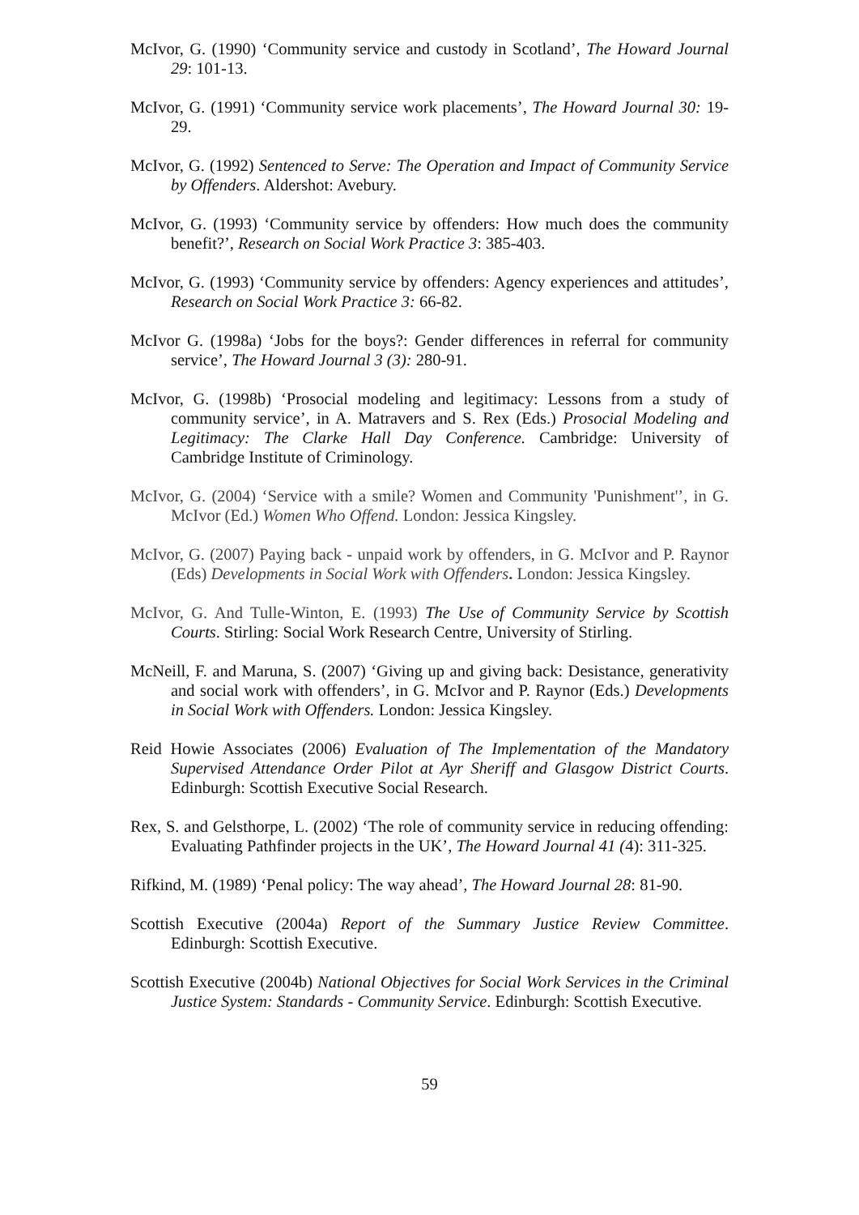McIvor, G. (1990) ‘Community service and custody in Scotland’, The Howard Journal 29: 101-13.
McIvor, G. (1991) ‘Community service work placements’, The Howard Journal 30: 19-29.
McIvor, G. (1992) Sentenced to Serve: The Operation and Impact of Community Service by Offenders. Aldershot: Avebury.
McIvor, G. (1993) ‘Community service by offenders: How much does the community benefit?’, Research on Social Work Practice 3: 385-403.
McIvor, G. (1993) ‘Community service by offenders: Agency experiences and attitudes’, Research on Social Work Practice 3: 66-82.
McIvor G. (1998a) ‘Jobs for the boys?: Gender differences in referral for community service’, The Howard Journal 3 (3): 280-91.
McIvor, G. (1998b) ‘Prosocial modeling and legitimacy: Lessons from a study of community service’, in A. Matravers and S. Rex (Eds.) Prosocial Modeling and Legitimacy: The Clarke Hall Day Conference. Cambridge: University of Cambridge Institute of Criminology.
McIvor, G. (2004) ‘Service with a smile? Women and Community 'Punishment'’, in G. McIvor (Ed.) Women Who Offend. London: Jessica Kingsley.
McIvor, G. (2007) Paying back - unpaid work by offenders, in G. McIvor and P. Raynor (Eds) Developments in Social Work with Offenders. London: Jessica Kingsley.
McIvor, G. And Tulle-Winton, E. (1993) The Use of Community Service by Scottish Courts. Stirling: Social Work Research Centre, University of Stirling.
McNeill, F. and Maruna, S. (2007) ‘Giving up and giving back: Desistance, generativity and social work with offenders’, in G. McIvor and P. Raynor (Eds.) Developments in Social Work with Offenders. London: Jessica Kingsley.
Reid Howie Associates (2006) Evaluation of The Implementation of the Mandatory Supervised Attendance Order Pilot at Ayr Sheriff and Glasgow District Courts. Edinburgh: Scottish Executive Social Research.
Rex, S. and Gelsthorpe, L. (2002) ‘The role of community service in reducing offending: Evaluating Pathfinder projects in the UK’, The Howard Journal 41 (4): 311-325.
Rifkind, M. (1989) ‘Penal policy: The way ahead’, The Howard Journal 28: 81-90.
Scottish Executive (2004a) Report of the Summary Justice Review Committee. Edinburgh: Scottish Executive.
Scottish Executive (2004b) National Objectives for Social Work Services in the Criminal Justice System: Standards - Community Service. Edinburgh: Scottish Executive.
59